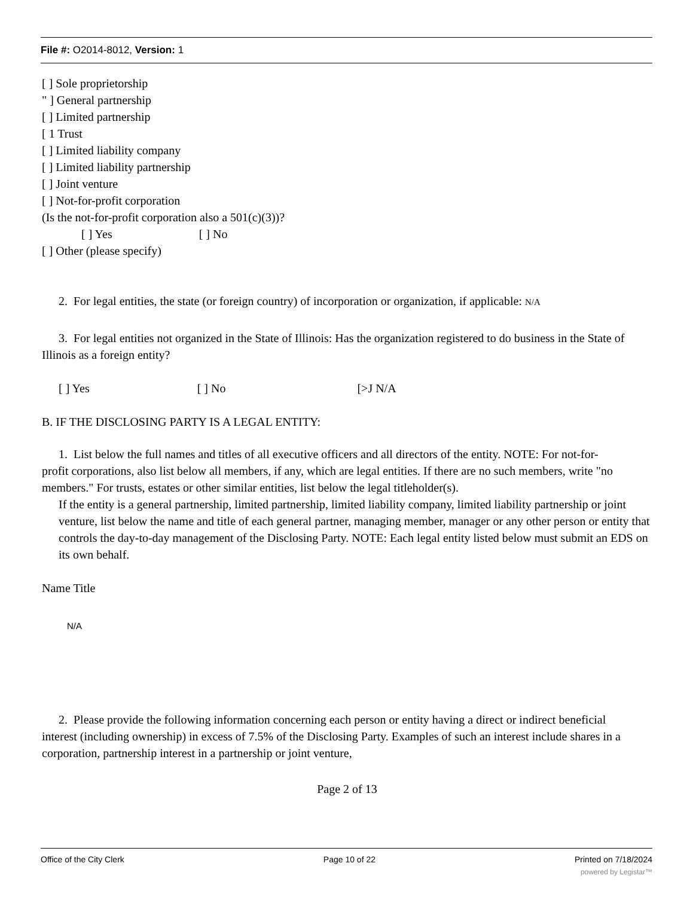File #: O2014-8012, Version: 1
[ ] Sole proprietorship
" ] General partnership
[ ] Limited partnership
[ 1 Trust
[ ] Limited liability company
[ ] Limited liability partnership
[ ] Joint venture
[ ] Not-for-profit corporation
(Is the not-for-profit corporation also a 501(c)(3))?
[ ] Yes [ ] No
[ ] Other (please specify)
2. For legal entities, the state (or foreign country) of incorporation or organization, if applicable: N/A
3. For legal entities not organized in the State of Illinois: Has the organization registered to do business in the State of
Illinois as a foreign entity?
[ ] Yes [ ] No [>J N/A
B. IF THE DISCLOSING PARTY IS A LEGAL ENTITY:
1. List below the full names and titles of all executive officers and all directors of the entity. NOTE: For not-for-
profit corporations, also list below all members, if any, which are legal entities. If there are no such members, write "no members." For trusts, estates or other similar entities, list below the legal titleholder(s).
If the entity is a general partnership, limited partnership, limited liability company, limited liability partnership or joint venture, list below the name and title of each general partner, managing member, manager or any other person or entity that controls the day-to-day management of the Disclosing Party. NOTE: Each legal entity listed below must submit an EDS on its own behalf.
Name Title
N/A
2. Please provide the following information concerning each person or entity having a direct or indirect beneficial
interest (including ownership) in excess of 7.5% of the Disclosing Party. Examples of such an interest include shares in a corporation, partnership interest in a partnership or joint venture,
Page 2 of 13
Office of the City Clerk Page 10 of 22 Printed on 7/18/2024
powered by Legistar™